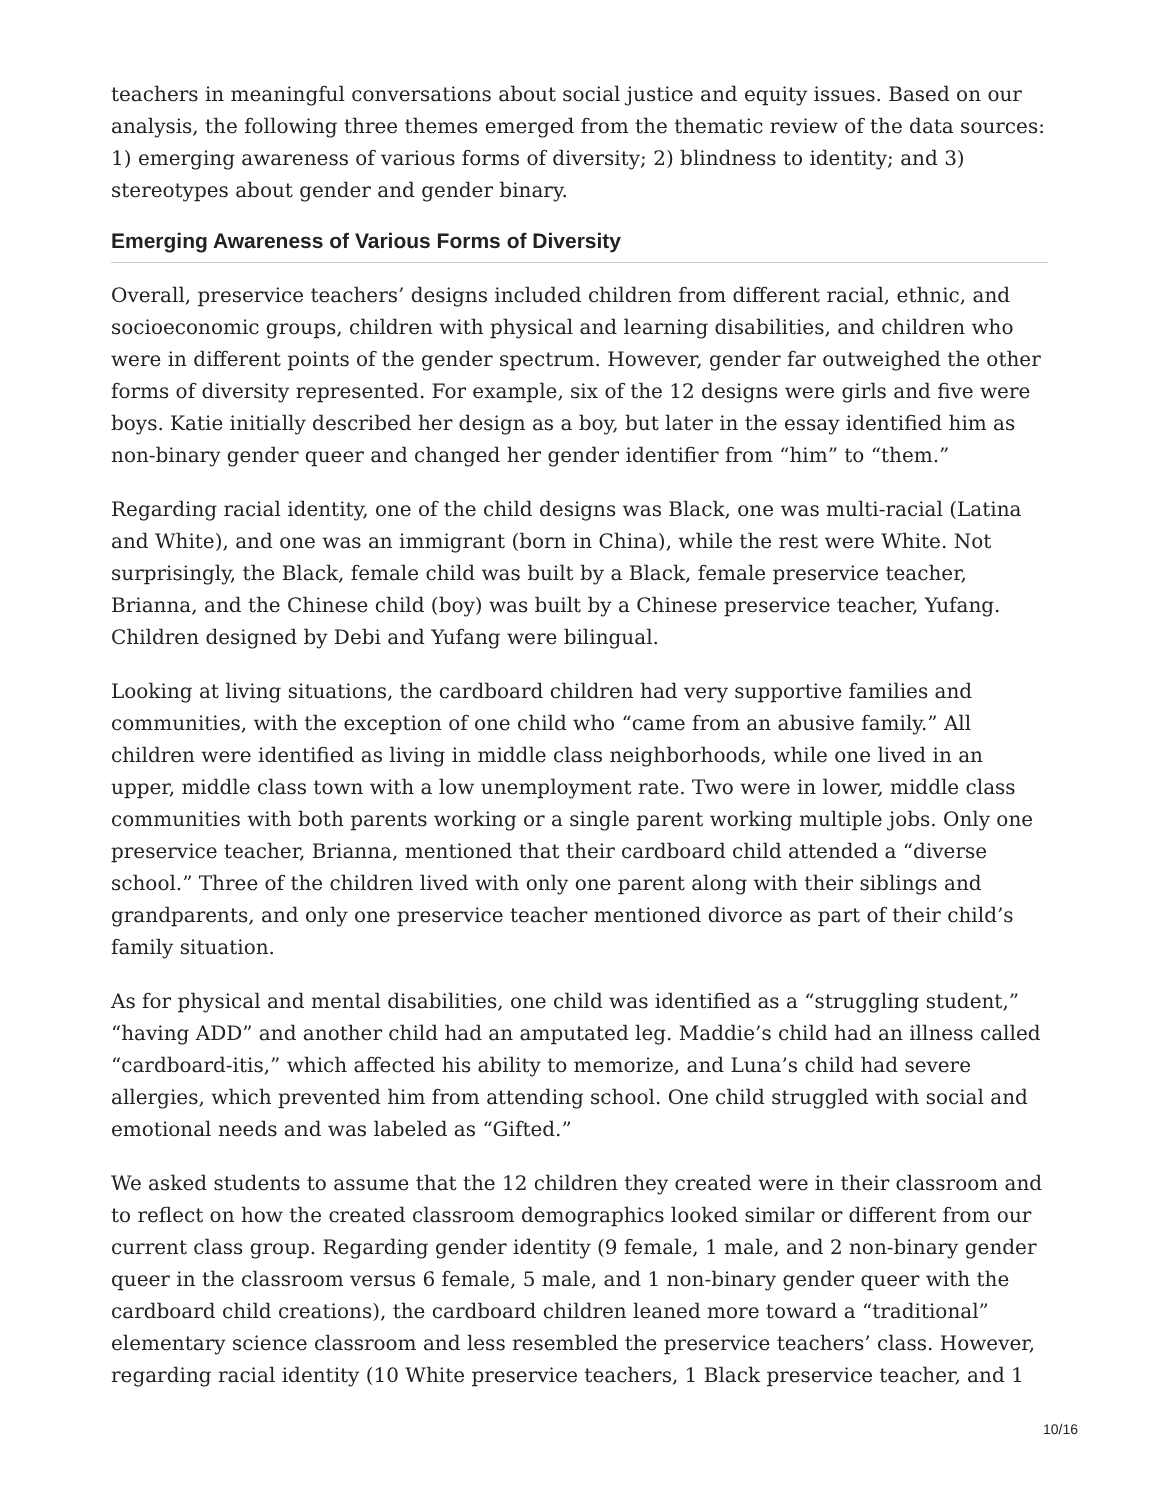teachers in meaningful conversations about social justice and equity issues. Based on our analysis, the following three themes emerged from the thematic review of the data sources: 1) emerging awareness of various forms of diversity; 2) blindness to identity; and 3) stereotypes about gender and gender binary.
Emerging Awareness of Various Forms of Diversity
Overall, preservice teachers’ designs included children from different racial, ethnic, and socioeconomic groups, children with physical and learning disabilities, and children who were in different points of the gender spectrum. However, gender far outweighed the other forms of diversity represented. For example, six of the 12 designs were girls and five were boys. Katie initially described her design as a boy, but later in the essay identified him as non-binary gender queer and changed her gender identifier from “him” to “them.”
Regarding racial identity, one of the child designs was Black, one was multi-racial (Latina and White), and one was an immigrant (born in China), while the rest were White. Not surprisingly, the Black, female child was built by a Black, female preservice teacher, Brianna, and the Chinese child (boy) was built by a Chinese preservice teacher, Yufang. Children designed by Debi and Yufang were bilingual.
Looking at living situations, the cardboard children had very supportive families and communities, with the exception of one child who “came from an abusive family.” All children were identified as living in middle class neighborhoods, while one lived in an upper, middle class town with a low unemployment rate. Two were in lower, middle class communities with both parents working or a single parent working multiple jobs. Only one preservice teacher, Brianna, mentioned that their cardboard child attended a “diverse school.” Three of the children lived with only one parent along with their siblings and grandparents, and only one preservice teacher mentioned divorce as part of their child’s family situation.
As for physical and mental disabilities, one child was identified as a “struggling student,” “having ADD” and another child had an amputated leg. Maddie’s child had an illness called “cardboard-itis,” which affected his ability to memorize, and Luna’s child had severe allergies, which prevented him from attending school. One child struggled with social and emotional needs and was labeled as “Gifted.”
We asked students to assume that the 12 children they created were in their classroom and to reflect on how the created classroom demographics looked similar or different from our current class group. Regarding gender identity (9 female, 1 male, and 2 non-binary gender queer in the classroom versus 6 female, 5 male, and 1 non-binary gender queer with the cardboard child creations), the cardboard children leaned more toward a “traditional” elementary science classroom and less resembled the preservice teachers’ class. However, regarding racial identity (10 White preservice teachers, 1 Black preservice teacher, and 1
10/16